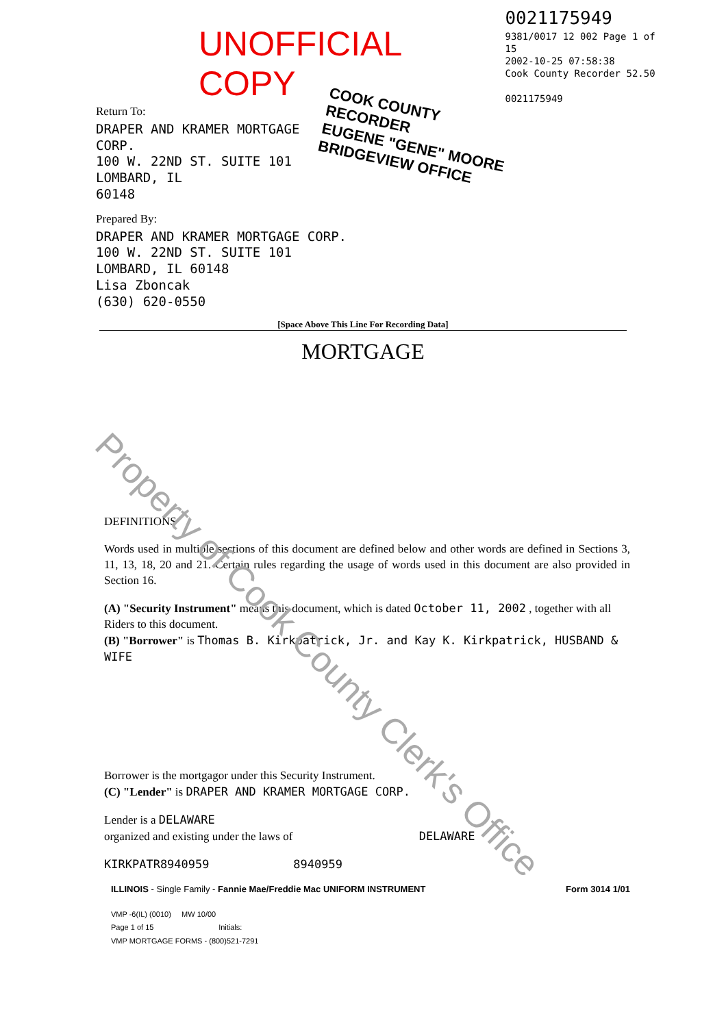UNOFFICIAL COPY
0021175949
9381/0017 12 002 Page 1 of 15
2002-10-25 07:58:38
Cook County Recorder 52.50
0021175949
Return To:
DRAPER AND KRAMER MORTGAGE
CORP.
100 W. 22ND ST. SUITE 101
LOMBARD, IL
60148
Prepared By:
DRAPER AND KRAMER MORTGAGE CORP.
100 W. 22ND ST. SUITE 101
LOMBARD, IL 60148
Lisa Zboncak
(630) 620-0550
COOK COUNTY
RECORDER
EUGENE "GENE" MOORE
BRIDGEVIEW OFFICE
[Space Above This Line For Recording Data]
MORTGAGE
DEFINITIONS
Words used in multiple sections of this document are defined below and other words are defined in Sections 3, 11, 13, 18, 20 and 21. Certain rules regarding the usage of words used in this document are also provided in Section 16.
(A) "Security Instrument" means this document, which is dated October 11, 2002 , together with all Riders to this document.
(B) "Borrower" is Thomas B. Kirkpatrick, Jr. and Kay K. Kirkpatrick, HUSBAND & WIFE
Borrower is the mortgagor under this Security Instrument.
(C) "Lender" is DRAPER AND KRAMER MORTGAGE CORP.
Lender is a DELAWARE
organized and existing under the laws of DELAWARE
KIRKPATR8940959 8940959
ILLINOIS - Single Family - Fannie Mae/Freddie Mac UNIFORM INSTRUMENT Form 3014 1/01
VMP -6(IL) (0010) MW 10/00
Page 1 of 15 Initials:
VMP MORTGAGE FORMS - (800)521-7291
Property of Cook County Clerk's Office